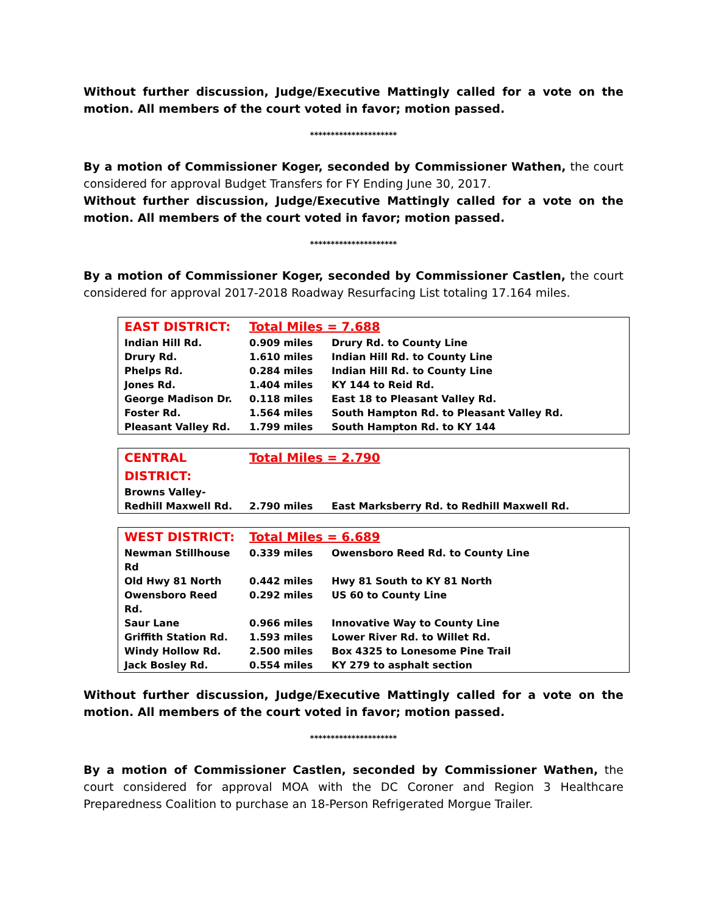Without further discussion, Judge/Executive Mattingly called for a vote on the motion. All members of the court voted in favor; motion passed.
*********************
By a motion of Commissioner Koger, seconded by Commissioner Wathen, the court considered for approval Budget Transfers for FY Ending June 30, 2017.
Without further discussion, Judge/Executive Mattingly called for a vote on the motion. All members of the court voted in favor; motion passed.
*********************
By a motion of Commissioner Koger, seconded by Commissioner Castlen, the court considered for approval 2017-2018 Roadway Resurfacing List totaling 17.164 miles.
| EAST DISTRICT: | Total Miles = 7.688 | |
| Indian Hill Rd. | 0.909 miles | Drury Rd. to County Line |
| Drury Rd. | 1.610 miles | Indian Hill Rd. to County Line |
| Phelps Rd. | 0.284 miles | Indian Hill Rd. to County Line |
| Jones Rd. | 1.404 miles | KY 144 to Reid Rd. |
| George Madison Dr. | 0.118 miles | East 18 to Pleasant Valley Rd. |
| Foster Rd. | 1.564 miles | South Hampton Rd. to Pleasant Valley Rd. |
| Pleasant Valley Rd. | 1.799 miles | South Hampton Rd. to KY 144 |
| CENTRAL DISTRICT: | Total Miles = 2.790 | |
| Browns Valley-Redhill Maxwell Rd. | 2.790 miles | East Marksberry Rd. to Redhill Maxwell Rd. |
| WEST DISTRICT: | Total Miles = 6.689 | |
| Newman Stillhouse Rd | 0.339 miles | Owensboro Reed Rd. to County Line |
| Old Hwy 81 North | 0.442 miles | Hwy 81 South to KY 81 North |
| Owensboro Reed Rd. | 0.292 miles | US 60 to County Line |
| Saur Lane | 0.966 miles | Innovative Way to County Line |
| Griffith Station Rd. | 1.593 miles | Lower River Rd. to Willet Rd. |
| Windy Hollow Rd. | 2.500 miles | Box 4325 to Lonesome Pine Trail |
| Jack Bosley Rd. | 0.554 miles | KY 279 to asphalt section |
Without further discussion, Judge/Executive Mattingly called for a vote on the motion. All members of the court voted in favor; motion passed.
*********************
By a motion of Commissioner Castlen, seconded by Commissioner Wathen, the court considered for approval MOA with the DC Coroner and Region 3 Healthcare Preparedness Coalition to purchase an 18-Person Refrigerated Morgue Trailer.